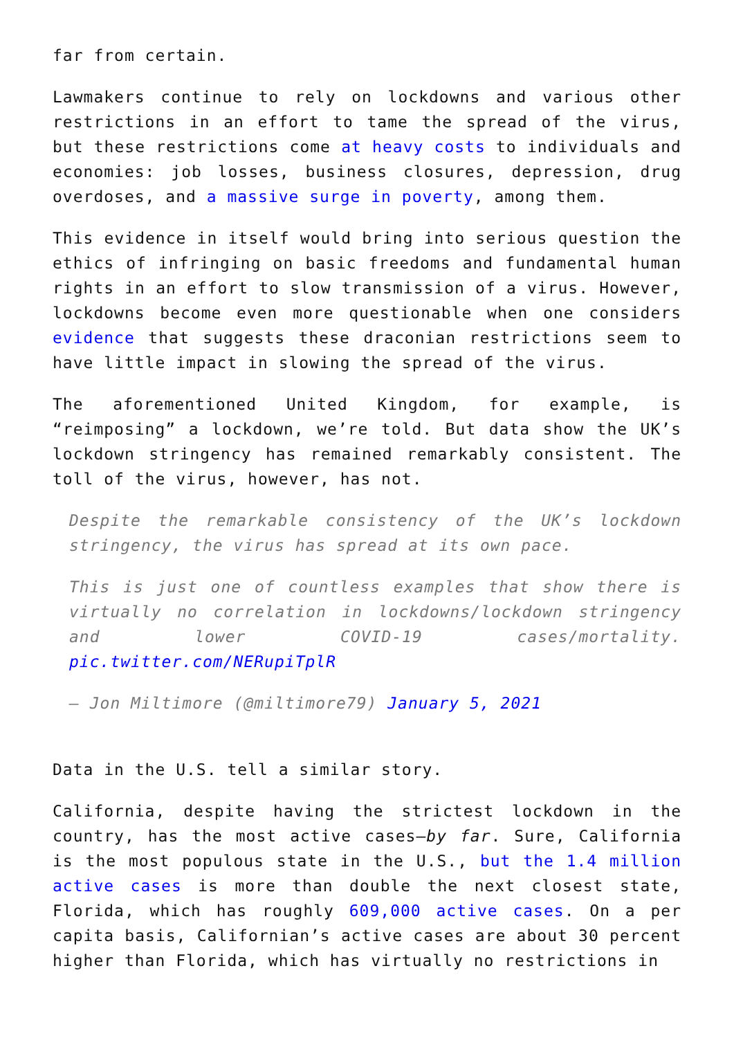far from certain.
Lawmakers continue to rely on lockdowns and various other restrictions in an effort to tame the spread of the virus, but these restrictions come at heavy costs to individuals and economies: job losses, business closures, depression, drug overdoses, and a massive surge in poverty, among them.
This evidence in itself would bring into serious question the ethics of infringing on basic freedoms and fundamental human rights in an effort to slow transmission of a virus. However, lockdowns become even more questionable when one considers evidence that suggests these draconian restrictions seem to have little impact in slowing the spread of the virus.
The aforementioned United Kingdom, for example, is “reimposing” a lockdown, we’re told. But data show the UK’s lockdown stringency has remained remarkably consistent. The toll of the virus, however, has not.
Despite the remarkable consistency of the UK’s lockdown stringency, the virus has spread at its own pace.
This is just one of countless examples that show there is virtually no correlation in lockdowns/lockdown stringency and lower COVID-19 cases/mortality. pic.twitter.com/NERupiTplR
— Jon Miltimore (@miltimore79) January 5, 2021
Data in the U.S. tell a similar story.
California, despite having the strictest lockdown in the country, has the most active cases—by far. Sure, California is the most populous state in the U.S., but the 1.4 million active cases is more than double the next closest state, Florida, which has roughly 609,000 active cases. On a per capita basis, Californian’s active cases are about 30 percent higher than Florida, which has virtually no restrictions in